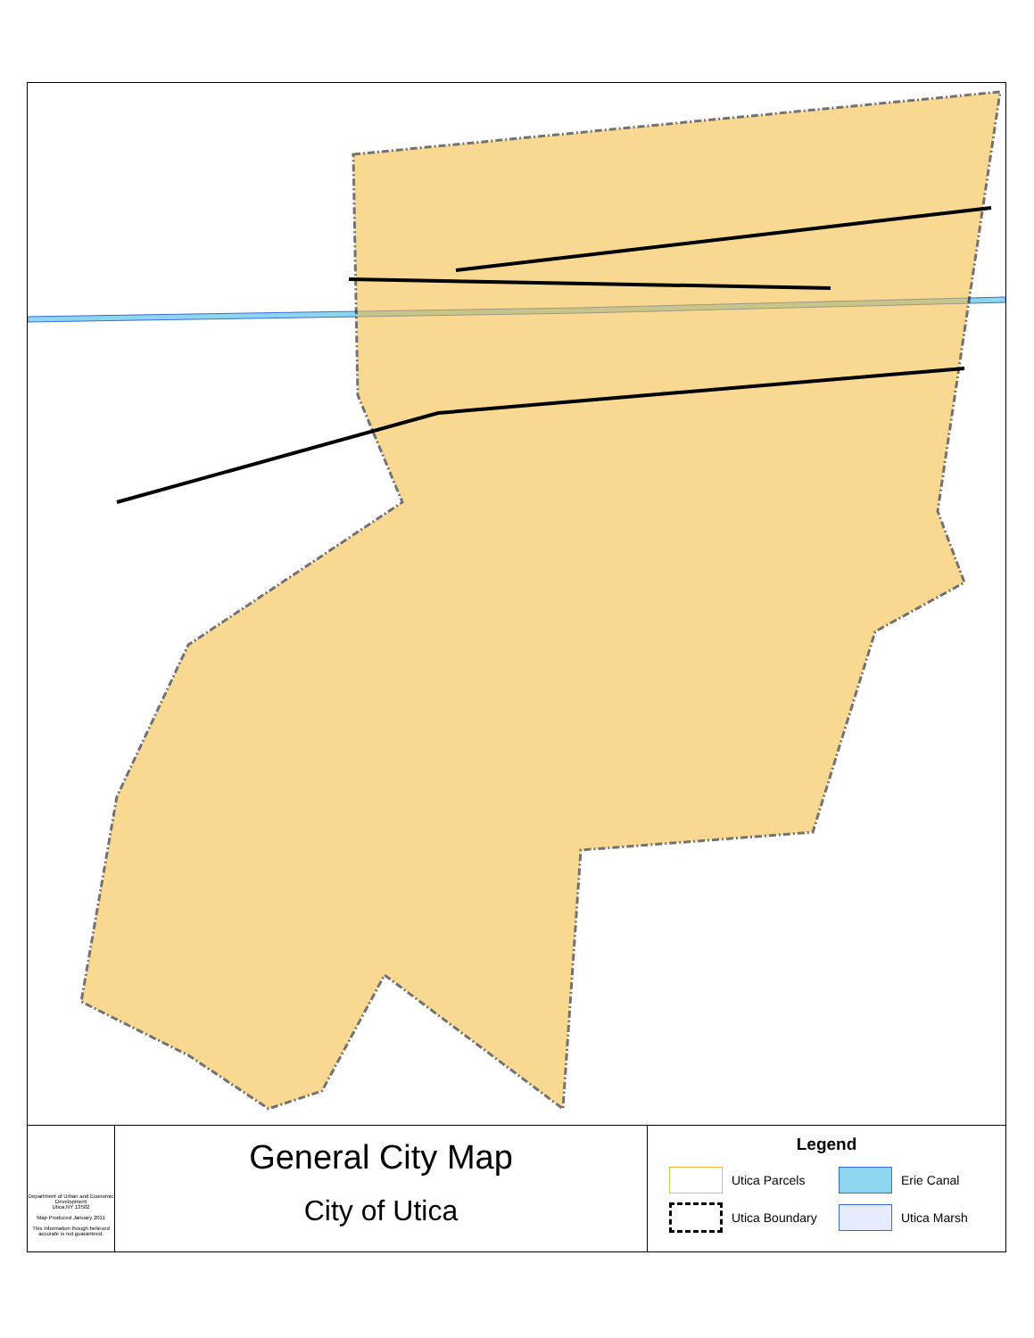Department of Urban and Economic Development
Utica,NY 13502
Map Produced January 2011
This information though believed accurate is not guaranteed.
General City Map
City of Utica
Legend
Utica Parcels
Erie Canal
Utica Boundary
Utica Marsh